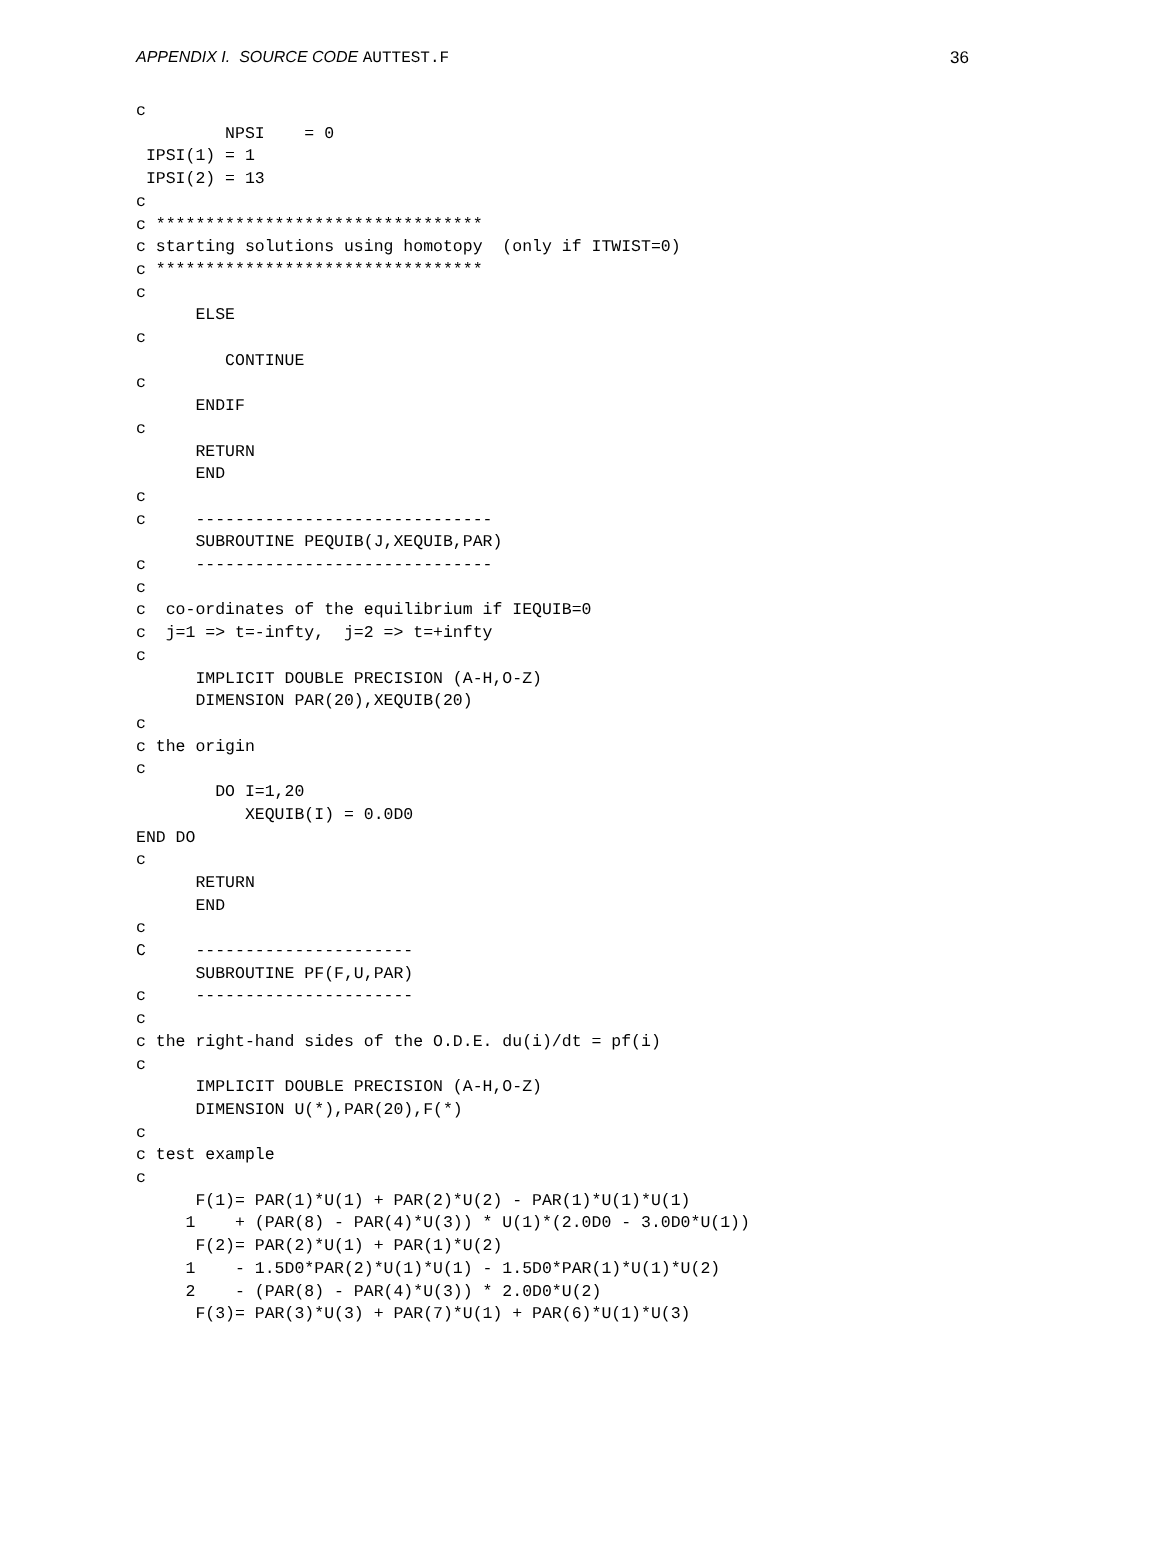APPENDIX I. SOURCE CODE AUTTEST.F
36
c
         NPSI    = 0
 IPSI(1) = 1
 IPSI(2) = 13
c
c *********************************
c starting solutions using homotopy  (only if ITWIST=0)
c *********************************
c
      ELSE
c
         CONTINUE
c
      ENDIF
c
      RETURN
      END
c
c     ------------------------------
      SUBROUTINE PEQUIB(J,XEQUIB,PAR)
c     ------------------------------
c
c  co-ordinates of the equilibrium if IEQUIB=0
c  j=1 => t=-infty,  j=2 => t=+infty
c
      IMPLICIT DOUBLE PRECISION (A-H,O-Z)
      DIMENSION PAR(20),XEQUIB(20)
c
c the origin
c
        DO I=1,20
           XEQUIB(I) = 0.0D0
END DO
c
      RETURN
      END
c
C     ----------------------
      SUBROUTINE PF(F,U,PAR)
c     ----------------------
c
c the right-hand sides of the O.D.E. du(i)/dt = pf(i)
c
      IMPLICIT DOUBLE PRECISION (A-H,O-Z)
      DIMENSION U(*),PAR(20),F(*)
c
c test example
c
      F(1)= PAR(1)*U(1) + PAR(2)*U(2) - PAR(1)*U(1)*U(1)
     1    + (PAR(8) - PAR(4)*U(3)) * U(1)*(2.0D0 - 3.0D0*U(1))
      F(2)= PAR(2)*U(1) + PAR(1)*U(2)
     1    - 1.5D0*PAR(2)*U(1)*U(1) - 1.5D0*PAR(1)*U(1)*U(2)
     2    - (PAR(8) - PAR(4)*U(3)) * 2.0D0*U(2)
      F(3)= PAR(3)*U(3) + PAR(7)*U(1) + PAR(6)*U(1)*U(3)